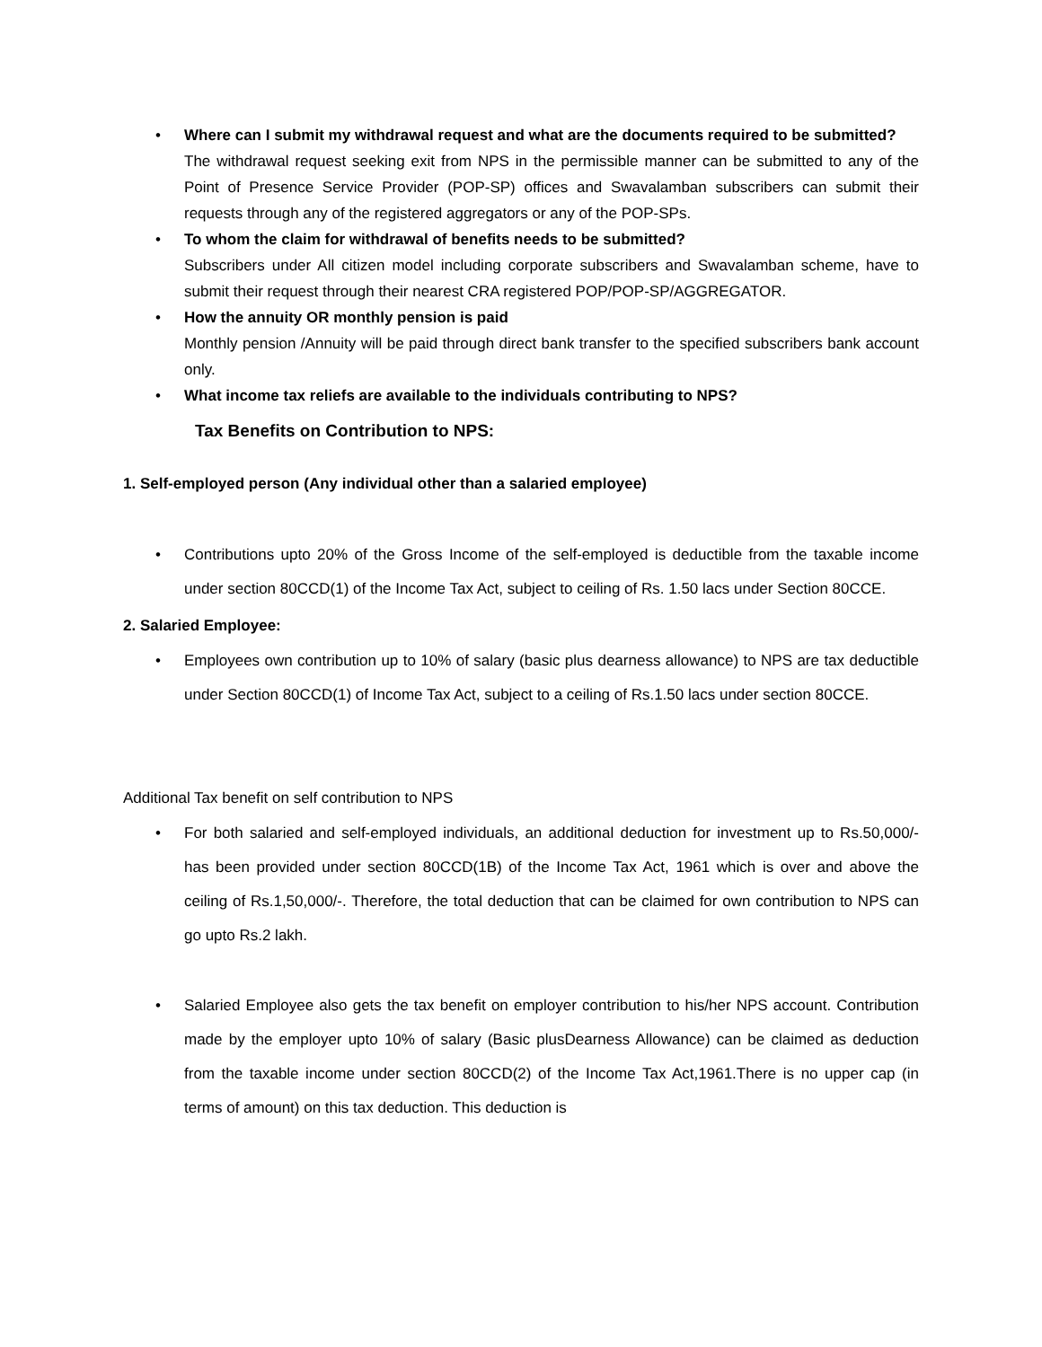•
Where can I submit my withdrawal request and what are the documents required to be submitted?
The withdrawal request seeking exit from NPS in the permissible manner can be submitted to any of the Point of Presence Service Provider (POP-SP) offices and Swavalamban subscribers can submit their requests through any of the registered aggregators or any of the POP-SPs.
•
To whom the claim for withdrawal of benefits needs to be submitted?
Subscribers under All citizen model including corporate subscribers and Swavalamban scheme, have to submit their request through their nearest CRA registered POP/POP-SP/AGGREGATOR.
•
How the annuity OR monthly pension is paid
Monthly pension /Annuity will be paid through direct bank transfer to the specified subscribers bank account only.
•
What income tax reliefs are available to the individuals contributing to NPS?
Tax Benefits on Contribution to NPS:
1. Self-employed person (Any individual other than a salaried employee)
• Contributions upto 20% of the Gross Income of the self-employed is deductible from the taxable income under section 80CCD(1) of the Income Tax Act, subject to ceiling of Rs. 1.50 lacs under Section 80CCE.
2. Salaried Employee:
• Employees own contribution up to 10% of salary (basic plus dearness allowance) to NPS are tax deductible under Section 80CCD(1) of Income Tax Act, subject to a ceiling of Rs.1.50 lacs under section 80CCE.
Additional Tax benefit on self contribution to NPS
• For both salaried and self-employed individuals, an additional deduction for investment up to Rs.50,000/- has been provided under section 80CCD(1B) of the Income Tax Act, 1961 which is over and above the ceiling of Rs.1,50,000/-. Therefore, the total deduction that can be claimed for own contribution to NPS can go upto Rs.2 lakh.
• Salaried Employee also gets the tax benefit on employer contribution to his/her NPS account. Contribution made by the employer upto 10% of salary (Basic plusDearness Allowance) can be claimed as deduction from the taxable income under section 80CCD(2) of the Income Tax Act,1961.There is no upper cap (in terms of amount) on this tax deduction. This deduction is